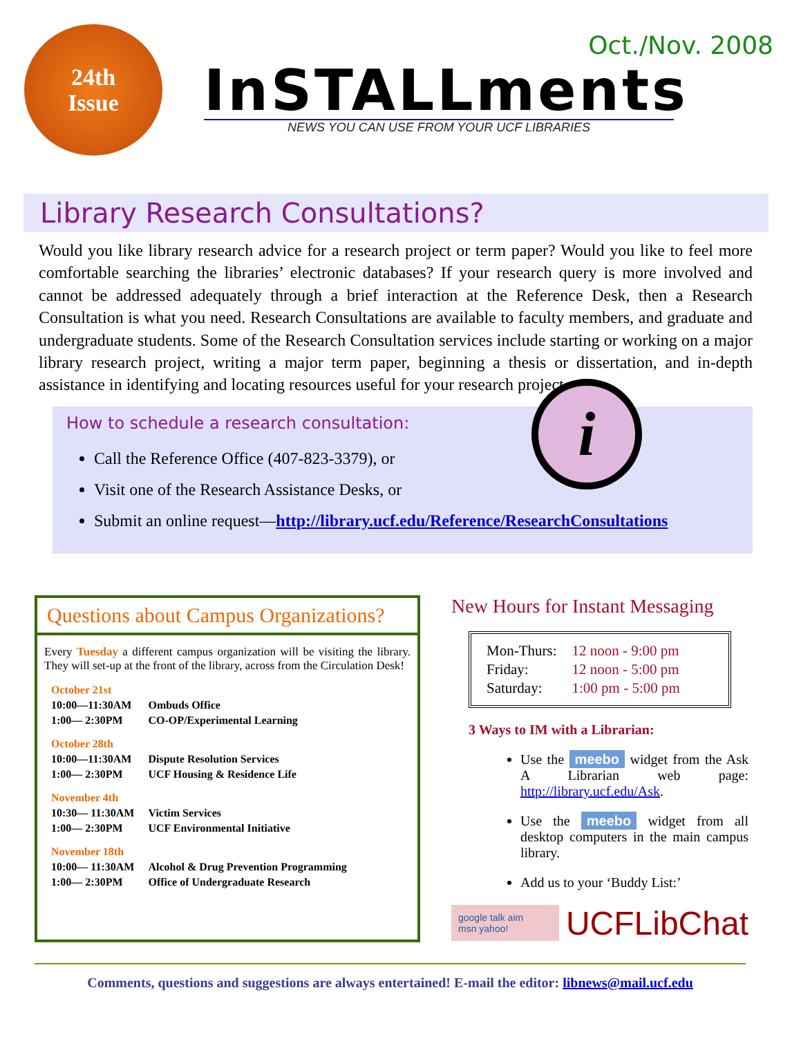Oct./Nov. 2008
24th
Issue
InSTALLments
NEWS YOU CAN USE FROM YOUR UCF LIBRARIES
Library Research Consultations?
Would you like library research advice for a research project or term paper? Would you like to feel more comfortable searching the libraries’ electronic databases? If your research query is more involved and cannot be addressed adequately through a brief interaction at the Reference Desk, then a Research Consultation is what you need. Research Consultations are available to faculty members, and graduate and undergraduate students. Some of the Research Consultation services include starting or working on a major library research project, writing a major term paper, beginning a thesis or dissertation, and in-depth assistance in identifying and locating resources useful for your research project.
i
How to schedule a research consultation:
Call the Reference Office (407-823-3379), or
Visit one of the Research Assistance Desks, or
Submit an online request—http://library.ucf.edu/Reference/ResearchConsultations
Questions about Campus Organizations?
Every Tuesday a different campus organization will be visiting the library. They will set-up at the front of the library, across from the Circulation Desk!
| October 21st | |
| 10:00—11:30AM | Ombuds Office |
| 1:00— 2:30PM | CO-OP/Experimental Learning |
| October 28th | |
| 10:00—11:30AM | Dispute Resolution Services |
| 1:00— 2:30PM | UCF Housing & Residence Life |
| November 4th | |
| 10:30— 11:30AM | Victim Services |
| 1:00— 2:30PM | UCF Environmental Initiative |
| November 18th | |
| 10:00— 11:30AM | Alcohol & Drug Prevention Programming |
| 1:00— 2:30PM | Office of Undergraduate Research |
New Hours for Instant Messaging
| Mon-Thurs: | 12 noon - 9:00 pm |
| Friday: | 12 noon - 5:00 pm |
| Saturday: | 1:00 pm - 5:00 pm |
3 Ways to IM with a Librarian:
Use the meebo widget from the Ask A Librarian web page: http://library.ucf.edu/Ask.
Use the meebo widget from all desktop computers in the main campus library.
Add us to your ‘Buddy List:’
google talk aim
msn yahoo!
UCFLibChat
Comments, questions and suggestions are always entertained! E-mail the editor: libnews@mail.ucf.edu